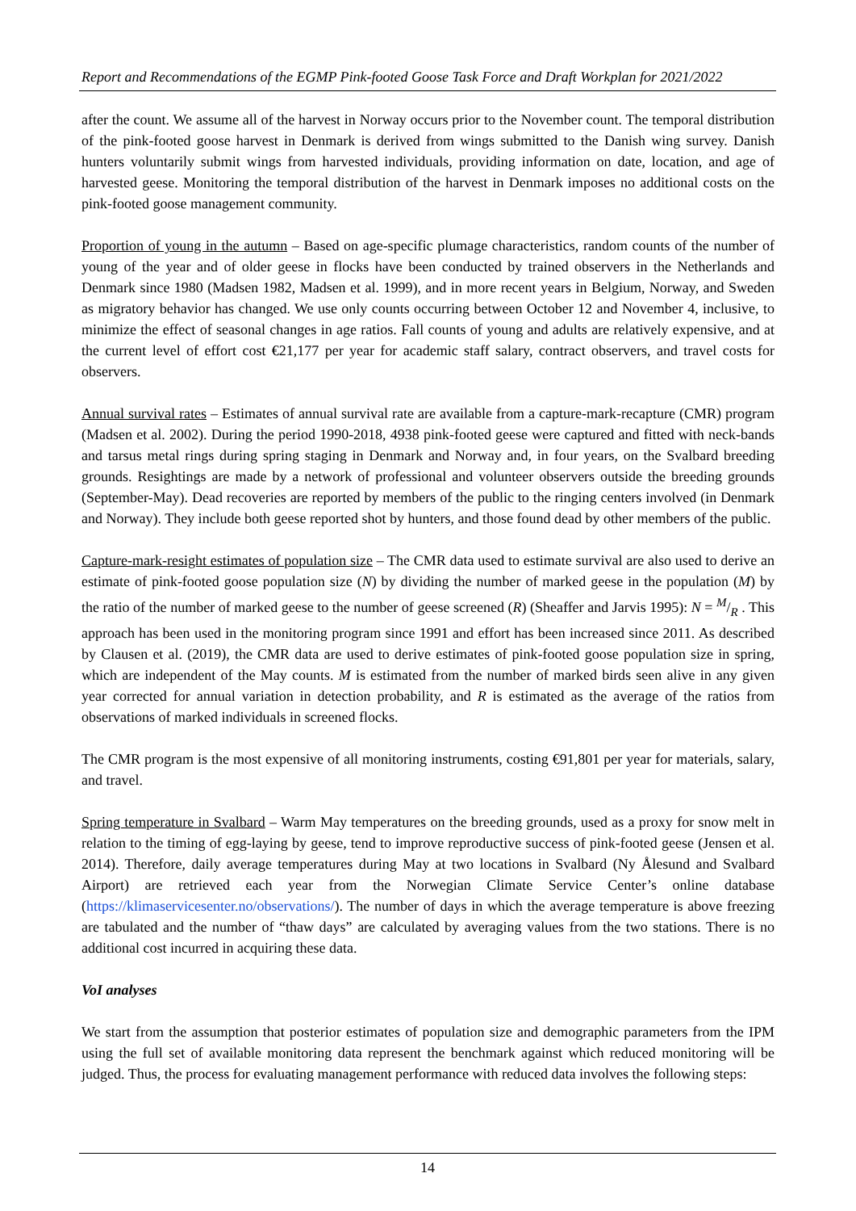Report and Recommendations of the EGMP Pink-footed Goose Task Force and Draft Workplan for 2021/2022
after the count. We assume all of the harvest in Norway occurs prior to the November count. The temporal distribution of the pink-footed goose harvest in Denmark is derived from wings submitted to the Danish wing survey. Danish hunters voluntarily submit wings from harvested individuals, providing information on date, location, and age of harvested geese. Monitoring the temporal distribution of the harvest in Denmark imposes no additional costs on the pink-footed goose management community.
Proportion of young in the autumn – Based on age-specific plumage characteristics, random counts of the number of young of the year and of older geese in flocks have been conducted by trained observers in the Netherlands and Denmark since 1980 (Madsen 1982, Madsen et al. 1999), and in more recent years in Belgium, Norway, and Sweden as migratory behavior has changed. We use only counts occurring between October 12 and November 4, inclusive, to minimize the effect of seasonal changes in age ratios. Fall counts of young and adults are relatively expensive, and at the current level of effort cost €21,177 per year for academic staff salary, contract observers, and travel costs for observers.
Annual survival rates – Estimates of annual survival rate are available from a capture-mark-recapture (CMR) program (Madsen et al. 2002). During the period 1990-2018, 4938 pink-footed geese were captured and fitted with neck-bands and tarsus metal rings during spring staging in Denmark and Norway and, in four years, on the Svalbard breeding grounds. Resightings are made by a network of professional and volunteer observers outside the breeding grounds (September-May). Dead recoveries are reported by members of the public to the ringing centers involved (in Denmark and Norway). They include both geese reported shot by hunters, and those found dead by other members of the public.
Capture-mark-resight estimates of population size – The CMR data used to estimate survival are also used to derive an estimate of pink-footed goose population size (N) by dividing the number of marked geese in the population (M) by the ratio of the number of marked geese to the number of geese screened (R) (Sheaffer and Jarvis 1995): N = M/R . This approach has been used in the monitoring program since 1991 and effort has been increased since 2011. As described by Clausen et al. (2019), the CMR data are used to derive estimates of pink-footed goose population size in spring, which are independent of the May counts. M is estimated from the number of marked birds seen alive in any given year corrected for annual variation in detection probability, and R is estimated as the average of the ratios from observations of marked individuals in screened flocks.
The CMR program is the most expensive of all monitoring instruments, costing €91,801 per year for materials, salary, and travel.
Spring temperature in Svalbard – Warm May temperatures on the breeding grounds, used as a proxy for snow melt in relation to the timing of egg-laying by geese, tend to improve reproductive success of pink-footed geese (Jensen et al. 2014). Therefore, daily average temperatures during May at two locations in Svalbard (Ny Ålesund and Svalbard Airport) are retrieved each year from the Norwegian Climate Service Center’s online database (https://klimaservicesenter.no/observations/). The number of days in which the average temperature is above freezing are tabulated and the number of “thaw days” are calculated by averaging values from the two stations. There is no additional cost incurred in acquiring these data.
VoI analyses
We start from the assumption that posterior estimates of population size and demographic parameters from the IPM using the full set of available monitoring data represent the benchmark against which reduced monitoring will be judged. Thus, the process for evaluating management performance with reduced data involves the following steps:
14